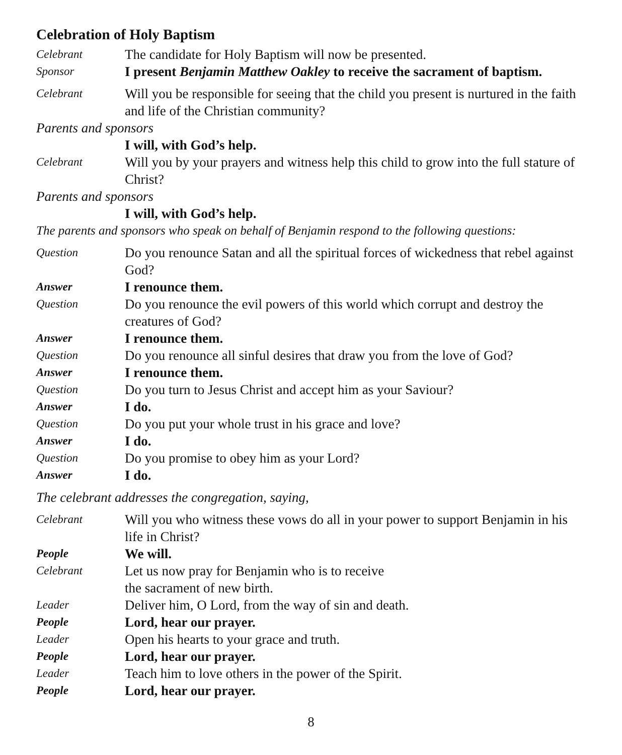Celebration of Holy Baptism
Celebrant
The candidate for Holy Baptism will now be presented.
Sponsor
I present Benjamin Matthew Oakley to receive the sacrament of baptism.
Celebrant
Will you be responsible for seeing that the child you present is nurtured in the faith and life of the Christian community?
Parents and sponsors
I will, with God’s help.
Celebrant
Will you by your prayers and witness help this child to grow into the full stature of Christ?
Parents and sponsors
I will, with God’s help.
The parents and sponsors who speak on behalf of Benjamin respond to the following questions:
Question
Do you renounce Satan and all the spiritual forces of wickedness that rebel against God?
Answer
I renounce them.
Question
Do you renounce the evil powers of this world which corrupt and destroy the creatures of God?
Answer
I renounce them.
Question
Do you renounce all sinful desires that draw you from the love of God?
Answer
I renounce them.
Question
Do you turn to Jesus Christ and accept him as your Saviour?
Answer
I do.
Question
Do you put your whole trust in his grace and love?
Answer
I do.
Question
Do you promise to obey him as your Lord?
Answer
I do.
The celebrant addresses the congregation, saying,
Celebrant
Will you who witness these vows do all in your power to support Benjamin in his life in Christ?
People
We will.
Celebrant
Let us now pray for Benjamin who is to receive
the sacrament of new birth.
Leader
Deliver him, O Lord, from the way of sin and death.
People
Lord, hear our prayer.
Leader
Open his hearts to your grace and truth.
People
Lord, hear our prayer.
Leader
Teach him to love others in the power of the Spirit.
People
Lord, hear our prayer.
8